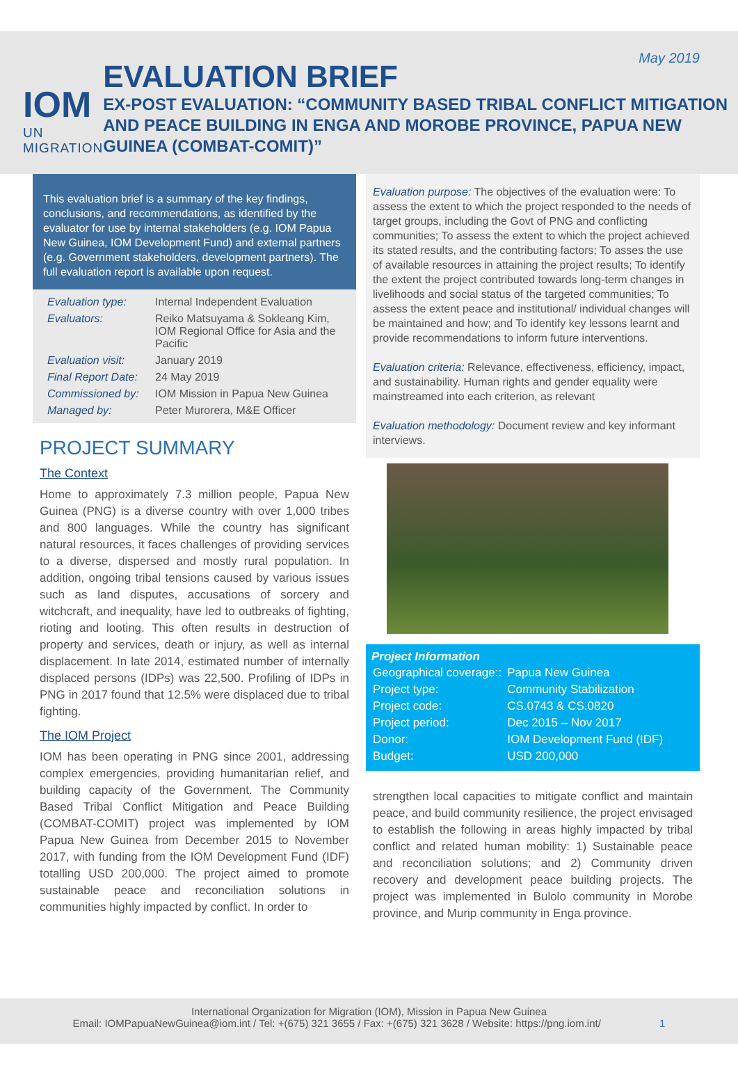IOM
UN MIGRATION
EVALUATION BRIEF
EX-POST EVALUATION: “COMMUNITY BASED TRIBAL CONFLICT MITIGATION AND PEACE BUILDING IN ENGA AND MOROBE PROVINCE, PAPUA NEW GUINEA (COMBAT-COMIT)”
May 2019
This evaluation brief is a summary of the key findings, conclusions, and recommendations, as identified by the evaluator for use by internal stakeholders (e.g. IOM Papua New Guinea, IOM Development Fund) and external partners (e.g. Government stakeholders, development partners). The full evaluation report is available upon request.
| Evaluation type: | Internal Independent Evaluation |
| Evaluators: | Reiko Matsuyama & Sokleang Kim, IOM Regional Office for Asia and the Pacific |
| Evaluation visit: | January 2019 |
| Final Report Date: | 24 May 2019 |
| Commissioned by: | IOM Mission in Papua New Guinea |
| Managed by: | Peter Murorera, M&E Officer |
PROJECT SUMMARY
The Context
Home to approximately 7.3 million people, Papua New Guinea (PNG) is a diverse country with over 1,000 tribes and 800 languages. While the country has significant natural resources, it faces challenges of providing services to a diverse, dispersed and mostly rural population. In addition, ongoing tribal tensions caused by various issues such as land disputes, accusations of sorcery and witchcraft, and inequality, have led to outbreaks of fighting, rioting and looting. This often results in destruction of property and services, death or injury, as well as internal displacement. In late 2014, estimated number of internally displaced persons (IDPs) was 22,500. Profiling of IDPs in PNG in 2017 found that 12.5% were displaced due to tribal fighting.
The IOM Project
IOM has been operating in PNG since 2001, addressing complex emergencies, providing humanitarian relief, and building capacity of the Government. The Community Based Tribal Conflict Mitigation and Peace Building (COMBAT-COMIT) project was implemented by IOM Papua New Guinea from December 2015 to November 2017, with funding from the IOM Development Fund (IDF) totalling USD 200,000. The project aimed to promote sustainable peace and reconciliation solutions in communities highly impacted by conflict. In order to
Evaluation purpose: The objectives of the evaluation were: To assess the extent to which the project responded to the needs of target groups, including the Govt of PNG and conflicting communities; To assess the extent to which the project achieved its stated results, and the contributing factors; To asses the use of available resources in attaining the project results; To identify the extent the project contributed towards long-term changes in livelihoods and social status of the targeted communities; To assess the extent peace and institutional/ individual changes will be maintained and how; and To identify key lessons learnt and provide recommendations to inform future interventions.
Evaluation criteria: Relevance, effectiveness, efficiency, impact, and sustainability. Human rights and gender equality were mainstreamed into each criterion, as relevant
Evaluation methodology: Document review and key informant interviews.
Project Information
| Geographical coverage:: | Papua New Guinea |
| Project type: | Community Stabilization |
| Project code: | CS.0743 & CS.0820 |
| Project period: | Dec 2015 – Nov 2017 |
| Donor: | IOM Development Fund (IDF) |
| Budget: | USD 200,000 |
strengthen local capacities to mitigate conflict and maintain peace, and build community resilience, the project envisaged to establish the following in areas highly impacted by tribal conflict and related human mobility: 1) Sustainable peace and reconciliation solutions; and 2) Community driven recovery and development peace building projects. The project was implemented in Bulolo community in Morobe province, and Murip community in Enga province.
International Organization for Migration (IOM), Mission in Papua New Guinea
Email: IOMPapuaNewGuinea@iom.int / Tel: +(675) 321 3655 / Fax: +(675) 321 3628 / Website: https://png.iom.int/ 1